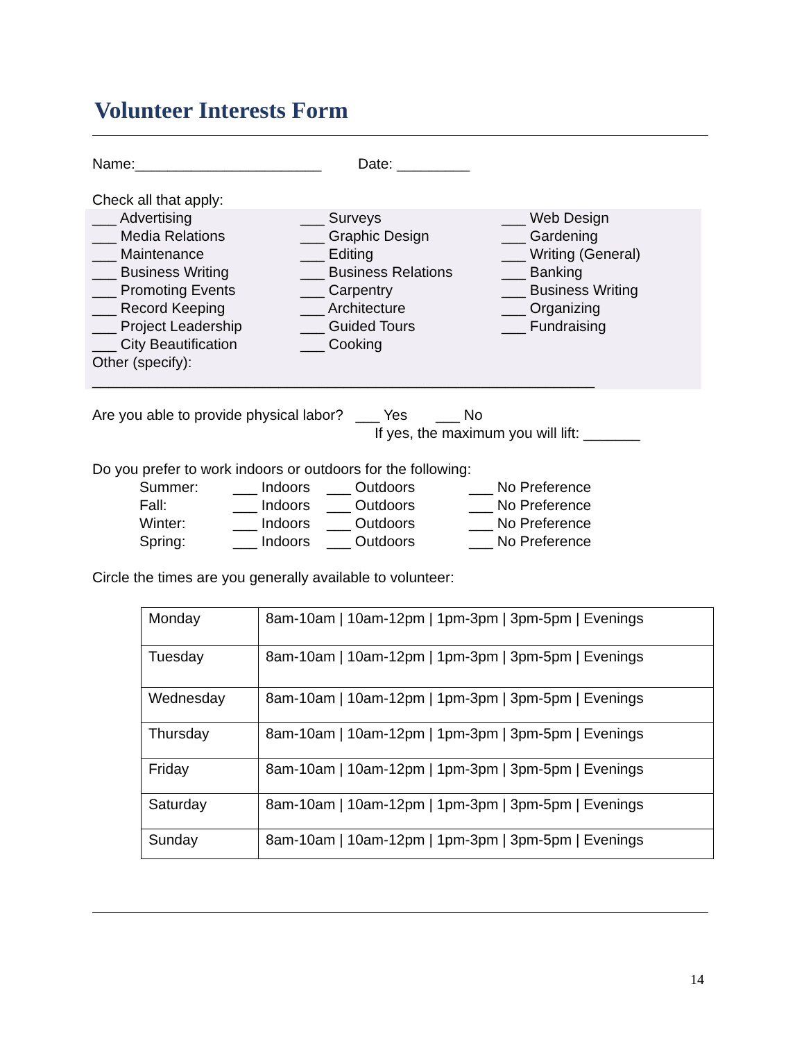Volunteer Interests Form
Name:_______________________ Date: _________
Check all that apply:
___ Advertising
___ Media Relations
___ Maintenance
___ Business Writing
___ Promoting Events
___ Record Keeping
___ Project Leadership
___ City Beautification
___ Surveys
___ Graphic Design
___ Editing
___ Business Relations
___ Carpentry
___ Architecture
___ Guided Tours
___ Cooking
___ Web Design
___ Gardening
___ Writing (General)
___ Banking
___ Business Writing
___ Organizing
___ Fundraising
Other (specify):
______________________________________________________________
Are you able to provide physical labor? ___ Yes ___ No
If yes, the maximum you will lift: _______
Do you prefer to work indoors or outdoors for the following:
Summer:
___ Indoors
___ Outdoors
___ No Preference
Fall:
___ Indoors
___ Outdoors
___ No Preference
Winter:
___ Indoors
___ Outdoors
___ No Preference
Spring:
___ Indoors
___ Outdoors
___ No Preference
Circle the times are you generally available to volunteer:
| Monday | 8am-10am / 10am-12pm / 1pm-3pm / 3pm-5pm / Evenings |
| Tuesday | 8am-10am / 10am-12pm / 1pm-3pm / 3pm-5pm / Evenings |
| Wednesday | 8am-10am / 10am-12pm / 1pm-3pm / 3pm-5pm / Evenings |
| Thursday | 8am-10am / 10am-12pm / 1pm-3pm / 3pm-5pm / Evenings |
| Friday | 8am-10am / 10am-12pm / 1pm-3pm / 3pm-5pm / Evenings |
| Saturday | 8am-10am / 10am-12pm / 1pm-3pm / 3pm-5pm / Evenings |
| Sunday | 8am-10am / 10am-12pm / 1pm-3pm / 3pm-5pm / Evenings |
14